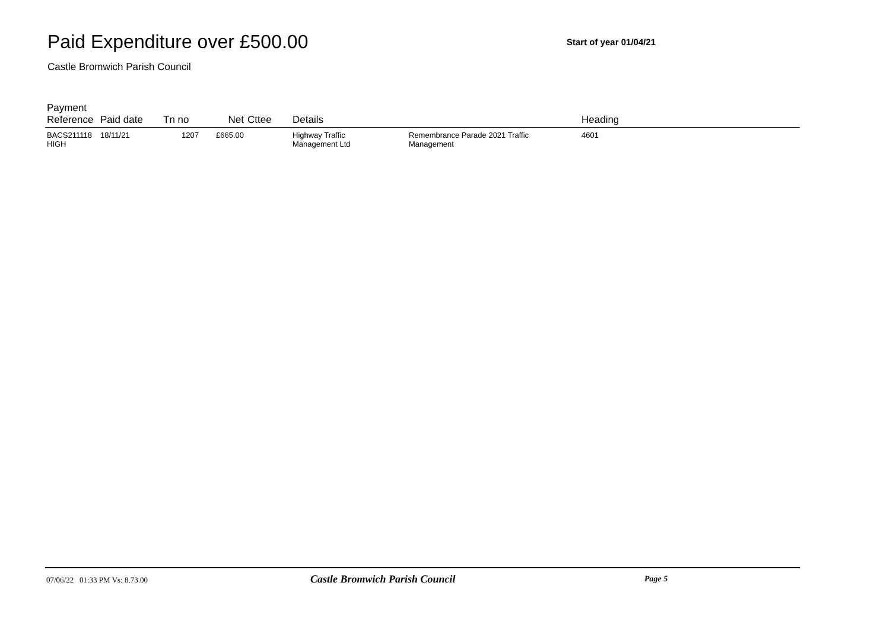Paid Expenditure over £500.00
Start of year 01/04/21
Castle Bromwich Parish Council
| Payment Reference | Paid date | Tn no | Net | Cttee | Details | | Heading |
| --- | --- | --- | --- | --- | --- | --- | --- |
| BACS211118 HIGH | 18/11/21 | 1207 | £665.00 | | Highway Traffic Management Ltd | Remembrance Parade 2021 Traffic Management | 4601 |
07/06/22 01:33 PM Vs: 8.73.00 Castle Bromwich Parish Council Page 5